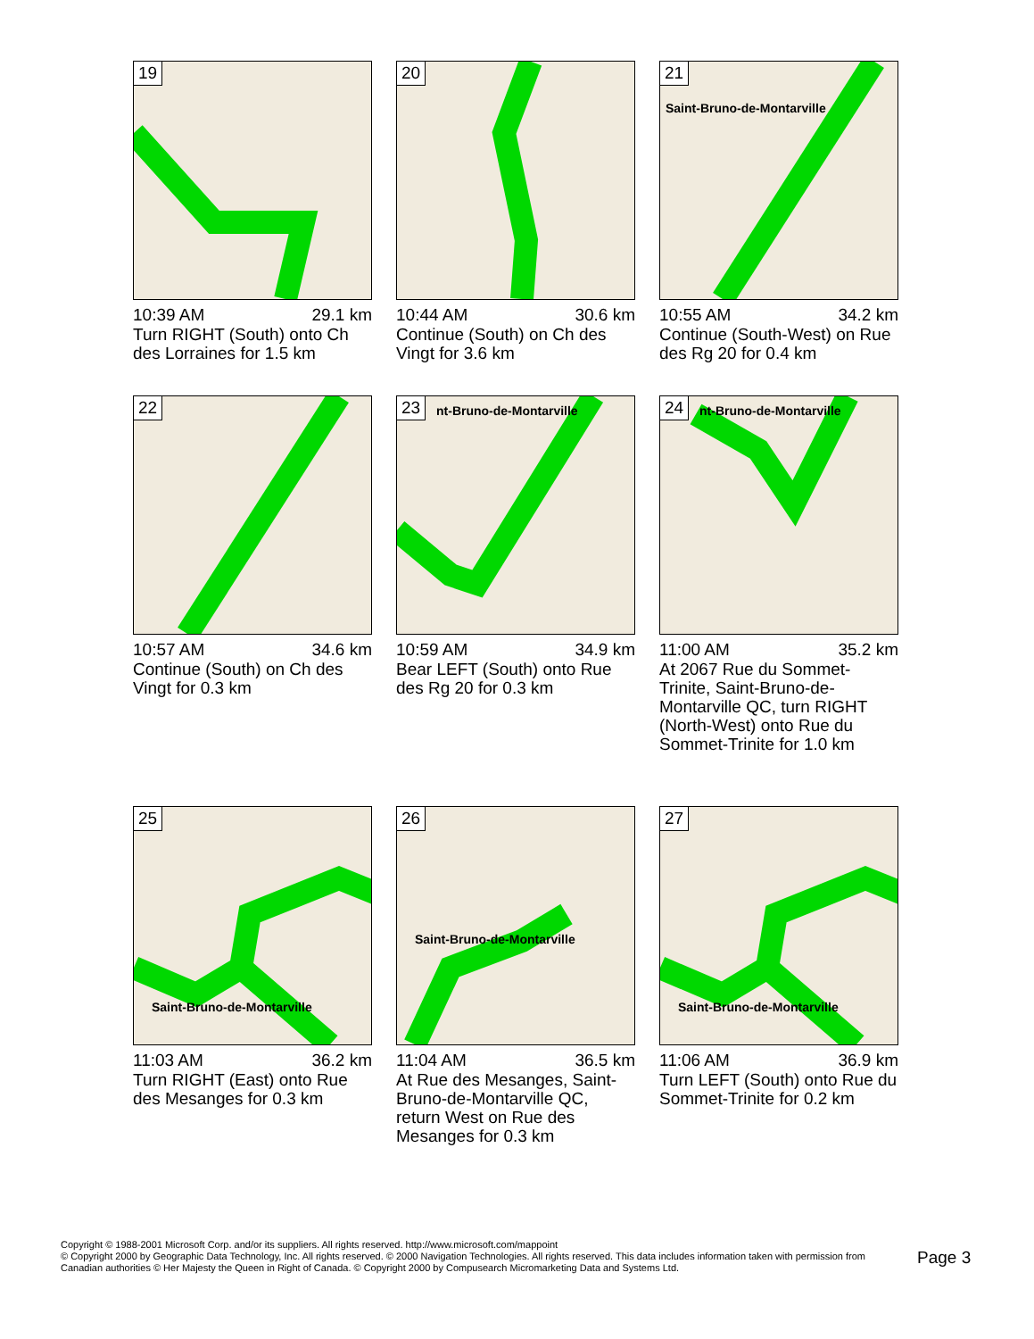19
10:39 AM 29.1 km
Turn RIGHT (South) onto Ch des Lorraines for 1.5 km
20
10:44 AM 30.6 km
Continue (South) on Ch des Vingt for 3.6 km
21
Saint-Bruno-de-Montarville
10:55 AM 34.2 km
Continue (South-West) on Rue des Rg 20 for 0.4 km
22
10:57 AM 34.6 km
Continue (South) on Ch des Vingt for 0.3 km
23 nt-Bruno-de-Montarville
10:59 AM 34.9 km
Bear LEFT (South) onto Rue des Rg 20 for 0.3 km
24 nt-Bruno-de-Montarville
11:00 AM 35.2 km
At 2067 Rue du Sommet-Trinite, Saint-Bruno-de-Montarville QC, turn RIGHT (North-West) onto Rue du Sommet-Trinite for 1.0 km
25
Saint-Bruno-de-Montarville
11:03 AM 36.2 km
Turn RIGHT (East) onto Rue des Mesanges for 0.3 km
26
Saint-Bruno-de-Montarville
11:04 AM 36.5 km
At Rue des Mesanges, Saint-Bruno-de-Montarville QC, return West on Rue des Mesanges for 0.3 km
27
Saint-Bruno-de-Montarville
11:06 AM 36.9 km
Turn LEFT (South) onto Rue du Sommet-Trinite for 0.2 km
Copyright © 1988-2001 Microsoft Corp. and/or its suppliers. All rights reserved. http://www.microsoft.com/mappoint
© Copyright 2000 by Geographic Data Technology, Inc. All rights reserved. © 2000 Navigation Technologies. All rights reserved. This data includes information taken with permission from Canadian authorities © Her Majesty the Queen in Right of Canada. © Copyright 2000 by Compusearch Micromarketing Data and Systems Ltd.
Page 3